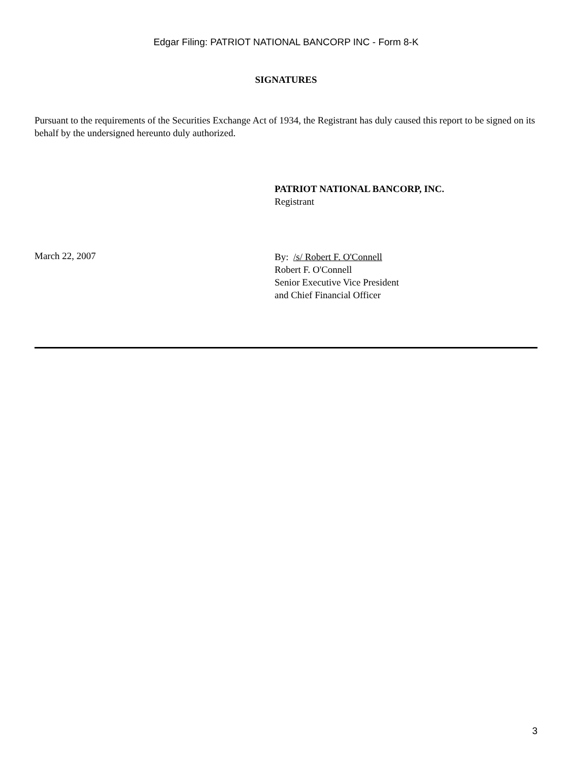Edgar Filing: PATRIOT NATIONAL BANCORP INC - Form 8-K
SIGNATURES
Pursuant to the requirements of the Securities Exchange Act of 1934, the Registrant has duly caused this report to be signed on its behalf by the undersigned hereunto duly authorized.
PATRIOT NATIONAL BANCORP, INC.
Registrant
March 22, 2007
By: /s/ Robert F. O'Connell
Robert F. O'Connell
Senior Executive Vice President
and Chief Financial Officer
3